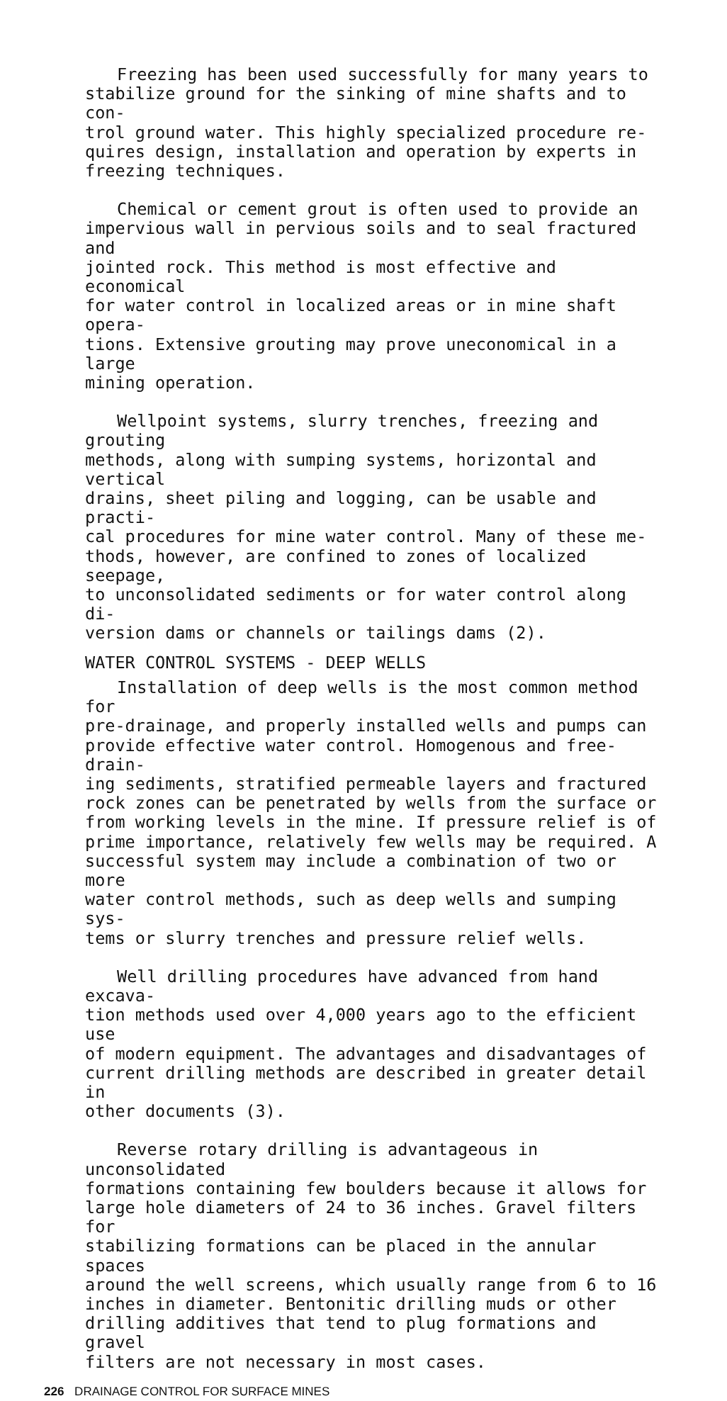Freezing has been used successfully for many years to stabilize ground for the sinking of mine shafts and to con- trol ground water. This highly specialized procedure re- quires design, installation and operation by experts in freezing techniques.
Chemical or cement grout is often used to provide an impervious wall in pervious soils and to seal fractured and jointed rock. This method is most effective and economical for water control in localized areas or in mine shaft opera- tions. Extensive grouting may prove uneconomical in a large mining operation.
Wellpoint systems, slurry trenches, freezing and grouting methods, along with sumping systems, horizontal and vertical drains, sheet piling and logging, can be usable and practi- cal procedures for mine water control. Many of these me- thods, however, are confined to zones of localized seepage, to unconsolidated sediments or for water control along di- version dams or channels or tailings dams (2).
WATER CONTROL SYSTEMS - DEEP WELLS
Installation of deep wells is the most common method for pre-drainage, and properly installed wells and pumps can provide effective water control. Homogenous and free-drain- ing sediments, stratified permeable layers and fractured rock zones can be penetrated by wells from the surface or from working levels in the mine. If pressure relief is of prime importance, relatively few wells may be required. A successful system may include a combination of two or more water control methods, such as deep wells and sumping sys- tems or slurry trenches and pressure relief wells.
Well drilling procedures have advanced from hand excava- tion methods used over 4,000 years ago to the efficient use of modern equipment. The advantages and disadvantages of current drilling methods are described in greater detail in other documents (3).
Reverse rotary drilling is advantageous in unconsolidated formations containing few boulders because it allows for large hole diameters of 24 to 36 inches. Gravel filters for stabilizing formations can be placed in the annular spaces around the well screens, which usually range from 6 to 16 inches in diameter. Bentonitic drilling muds or other drilling additives that tend to plug formations and gravel filters are not necessary in most cases.
226 DRAINAGE CONTROL FOR SURFACE MINES